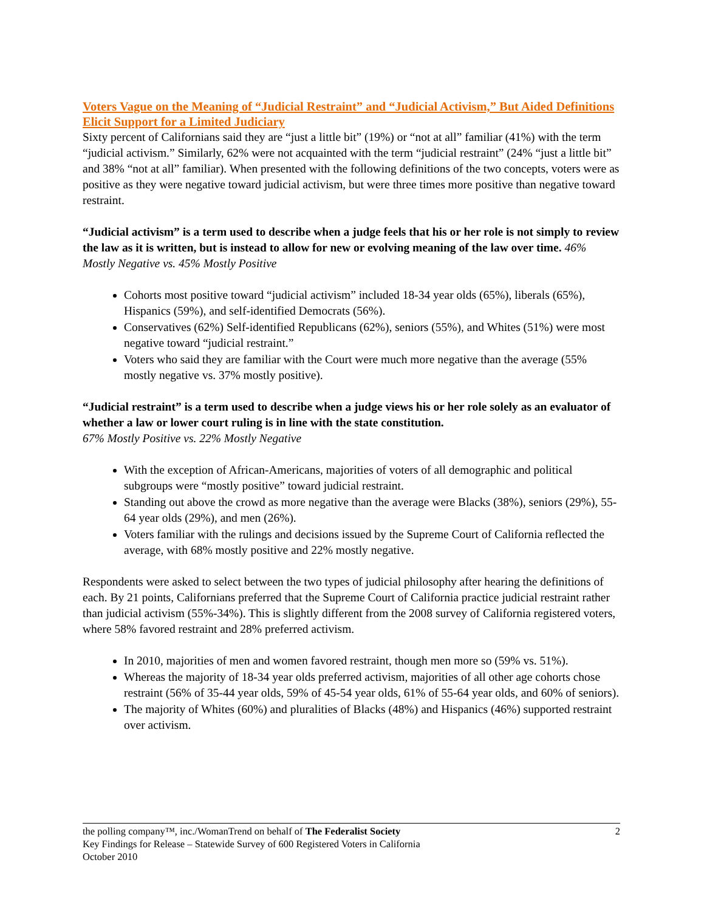Voters Vague on the Meaning of “Judicial Restraint” and “Judicial Activism,” But Aided Definitions Elicit Support for a Limited Judiciary
Sixty percent of Californians said they are “just a little bit” (19%) or “not at all” familiar (41%) with the term “judicial activism.” Similarly, 62% were not acquainted with the term “judicial restraint” (24% “just a little bit” and 38% “not at all” familiar). When presented with the following definitions of the two concepts, voters were as positive as they were negative toward judicial activism, but were three times more positive than negative toward restraint.
“Judicial activism” is a term used to describe when a judge feels that his or her role is not simply to review the law as it is written, but is instead to allow for new or evolving meaning of the law over time. 46% Mostly Negative vs. 45% Mostly Positive
Cohorts most positive toward “judicial activism” included 18-34 year olds (65%), liberals (65%), Hispanics (59%), and self-identified Democrats (56%).
Conservatives (62%) Self-identified Republicans (62%), seniors (55%), and Whites (51%) were most negative toward “judicial restraint.”
Voters who said they are familiar with the Court were much more negative than the average (55% mostly negative vs. 37% mostly positive).
“Judicial restraint” is a term used to describe when a judge views his or her role solely as an evaluator of whether a law or lower court ruling is in line with the state constitution.
67% Mostly Positive vs. 22% Mostly Negative
With the exception of African-Americans, majorities of voters of all demographic and political subgroups were “mostly positive” toward judicial restraint.
Standing out above the crowd as more negative than the average were Blacks (38%), seniors (29%), 55-64 year olds (29%), and men (26%).
Voters familiar with the rulings and decisions issued by the Supreme Court of California reflected the average, with 68% mostly positive and 22% mostly negative.
Respondents were asked to select between the two types of judicial philosophy after hearing the definitions of each. By 21 points, Californians preferred that the Supreme Court of California practice judicial restraint rather than judicial activism (55%-34%). This is slightly different from the 2008 survey of California registered voters, where 58% favored restraint and 28% preferred activism.
In 2010, majorities of men and women favored restraint, though men more so (59% vs. 51%).
Whereas the majority of 18-34 year olds preferred activism, majorities of all other age cohorts chose restraint (56% of 35-44 year olds, 59% of 45-54 year olds, 61% of 55-64 year olds, and 60% of seniors).
The majority of Whites (60%) and pluralities of Blacks (48%) and Hispanics (46%) supported restraint over activism.
2
the polling company™, inc./WomanTrend on behalf of The Federalist Society
Key Findings for Release – Statewide Survey of 600 Registered Voters in California
October 2010